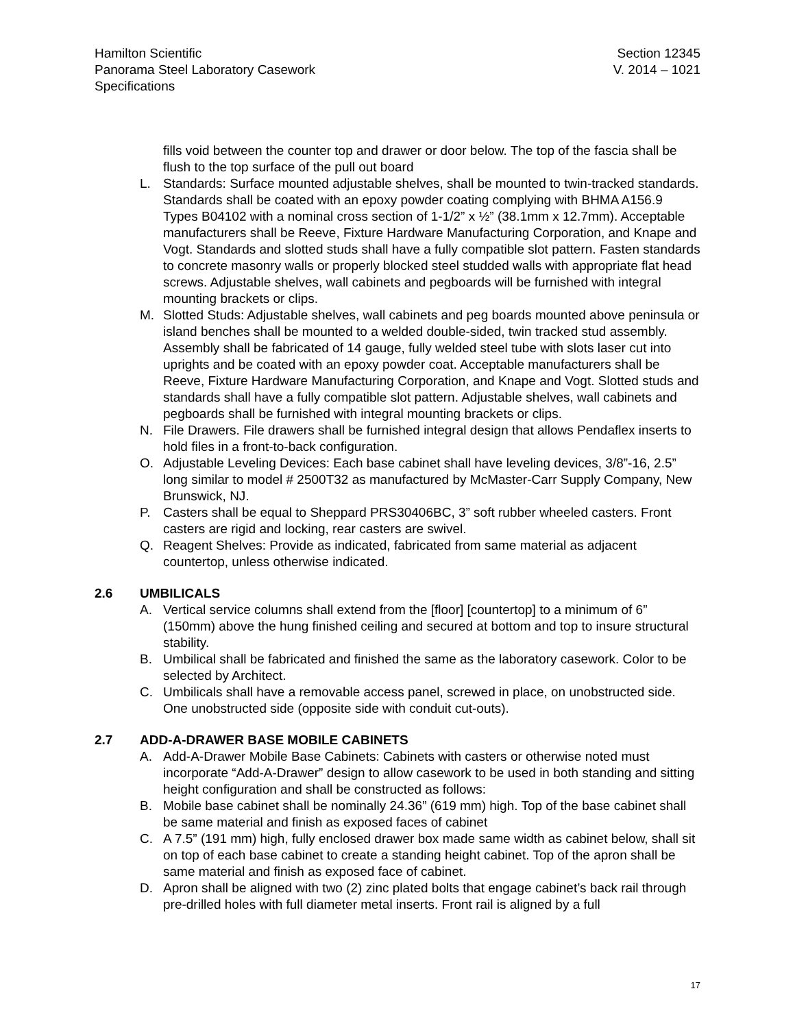Hamilton Scientific
Panorama Steel Laboratory Casework
Specifications
Section 12345
V. 2014 – 1021
fills void between the counter top and drawer or door below. The top of the fascia shall be flush to the top surface of the pull out board
L. Standards: Surface mounted adjustable shelves, shall be mounted to twin-tracked standards. Standards shall be coated with an epoxy powder coating complying with BHMA A156.9 Types B04102 with a nominal cross section of 1-1/2” x ½” (38.1mm x 12.7mm). Acceptable manufacturers shall be Reeve, Fixture Hardware Manufacturing Corporation, and Knape and Vogt. Standards and slotted studs shall have a fully compatible slot pattern. Fasten standards to concrete masonry walls or properly blocked steel studded walls with appropriate flat head screws. Adjustable shelves, wall cabinets and pegboards will be furnished with integral mounting brackets or clips.
M. Slotted Studs: Adjustable shelves, wall cabinets and peg boards mounted above peninsula or island benches shall be mounted to a welded double-sided, twin tracked stud assembly. Assembly shall be fabricated of 14 gauge, fully welded steel tube with slots laser cut into uprights and be coated with an epoxy powder coat. Acceptable manufacturers shall be Reeve, Fixture Hardware Manufacturing Corporation, and Knape and Vogt. Slotted studs and standards shall have a fully compatible slot pattern. Adjustable shelves, wall cabinets and pegboards shall be furnished with integral mounting brackets or clips.
N. File Drawers. File drawers shall be furnished integral design that allows Pendaflex inserts to hold files in a front-to-back configuration.
O. Adjustable Leveling Devices: Each base cabinet shall have leveling devices, 3/8”-16, 2.5” long similar to model # 2500T32 as manufactured by McMaster-Carr Supply Company, New Brunswick, NJ.
P. Casters shall be equal to Sheppard PRS30406BC, 3” soft rubber wheeled casters. Front casters are rigid and locking, rear casters are swivel.
Q. Reagent Shelves: Provide as indicated, fabricated from same material as adjacent countertop, unless otherwise indicated.
2.6 UMBILICALS
A. Vertical service columns shall extend from the [floor] [countertop] to a minimum of 6” (150mm) above the hung finished ceiling and secured at bottom and top to insure structural stability.
B. Umbilical shall be fabricated and finished the same as the laboratory casework. Color to be selected by Architect.
C. Umbilicals shall have a removable access panel, screwed in place, on unobstructed side. One unobstructed side (opposite side with conduit cut-outs).
2.7 ADD-A-DRAWER BASE MOBILE CABINETS
A. Add-A-Drawer Mobile Base Cabinets: Cabinets with casters or otherwise noted must incorporate “Add-A-Drawer” design to allow casework to be used in both standing and sitting height configuration and shall be constructed as follows:
B. Mobile base cabinet shall be nominally 24.36” (619 mm) high. Top of the base cabinet shall be same material and finish as exposed faces of cabinet
C. A 7.5” (191 mm) high, fully enclosed drawer box made same width as cabinet below, shall sit on top of each base cabinet to create a standing height cabinet. Top of the apron shall be same material and finish as exposed face of cabinet.
D. Apron shall be aligned with two (2) zinc plated bolts that engage cabinet’s back rail through pre-drilled holes with full diameter metal inserts. Front rail is aligned by a full
17